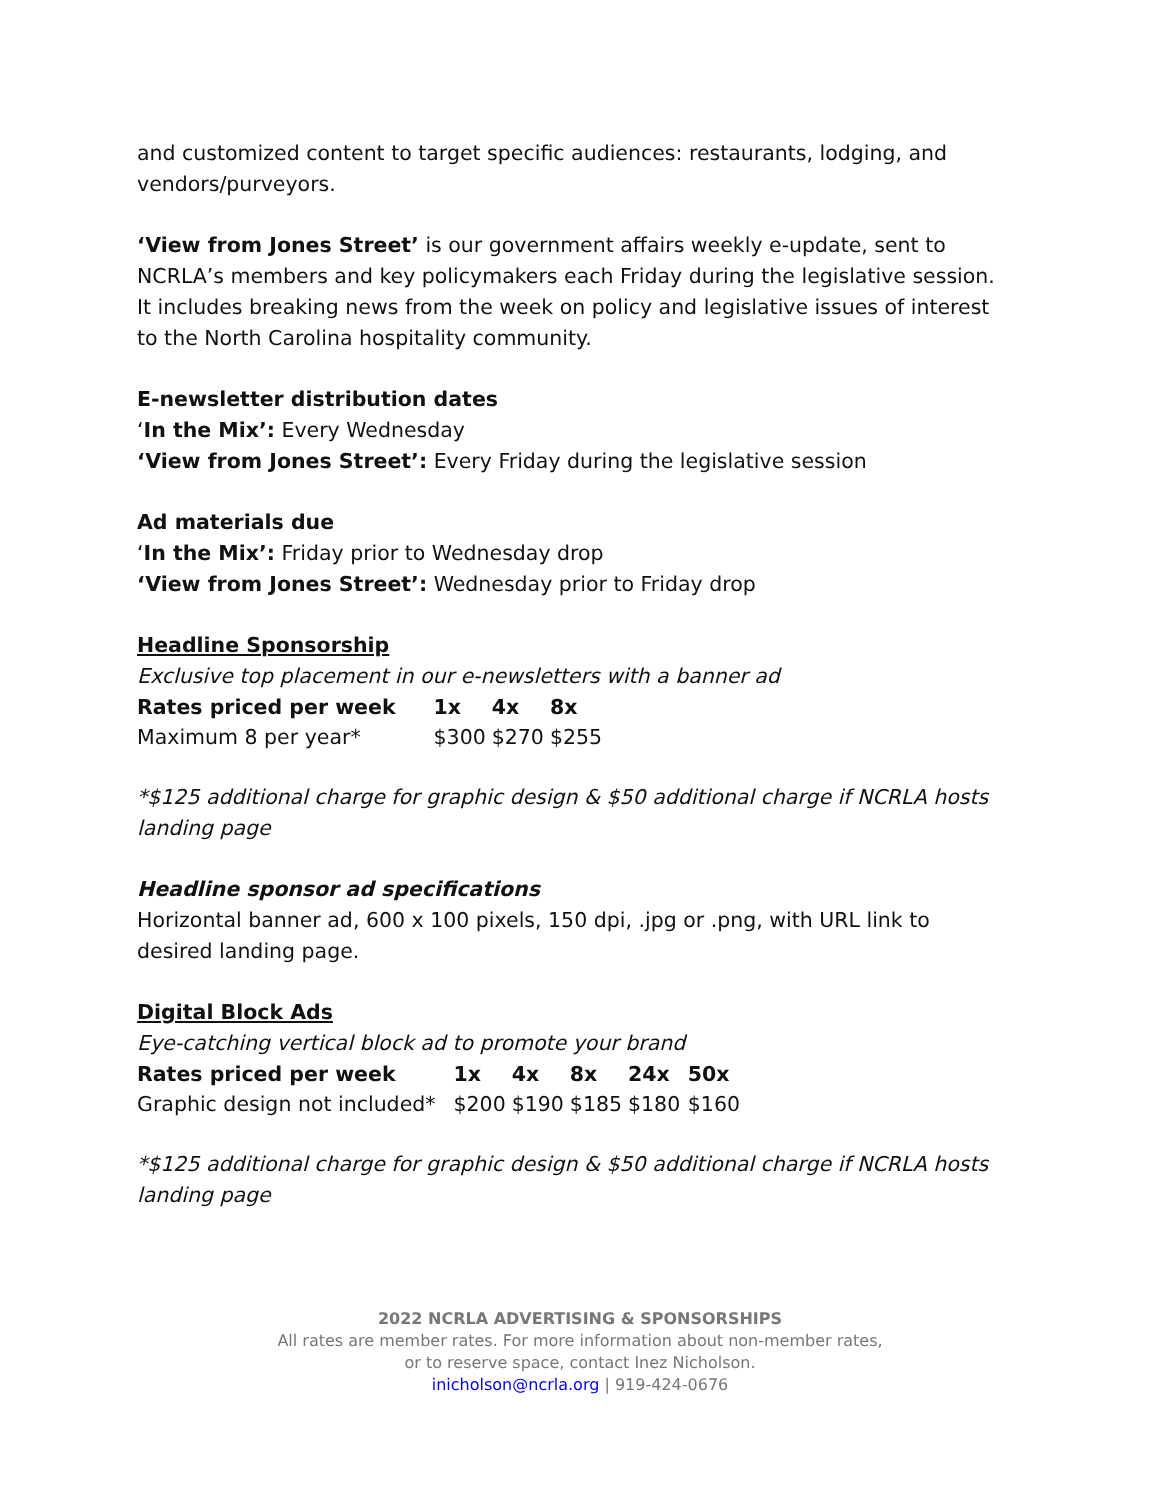and customized content to target specific audiences: restaurants, lodging, and vendors/purveyors.
‘View from Jones Street’ is our government affairs weekly e-update, sent to NCRLA’s members and key policymakers each Friday during the legislative session. It includes breaking news from the week on policy and legislative issues of interest to the North Carolina hospitality community.
E-newsletter distribution dates
‘In the Mix’: Every Wednesday
‘View from Jones Street’: Every Friday during the legislative session
Ad materials due
‘In the Mix’: Friday prior to Wednesday drop
‘View from Jones Street’: Wednesday prior to Friday drop
Headline Sponsorship
Exclusive top placement in our e-newsletters with a banner ad
| Rates priced per week | 1x | 4x | 8x |
| --- | --- | --- | --- |
| Maximum 8 per year* | $300 | $270 | $255 |
*$125 additional charge for graphic design & $50 additional charge if NCRLA hosts landing page
Headline sponsor ad specifications
Horizontal banner ad, 600 x 100 pixels, 150 dpi, .jpg or .png, with URL link to desired landing page.
Digital Block Ads
Eye-catching vertical block ad to promote your brand
| Rates priced per week | 1x | 4x | 8x | 24x | 50x |
| --- | --- | --- | --- | --- | --- |
| Graphic design not included* | $200 | $190 | $185 | $180 | $160 |
*$125 additional charge for graphic design & $50 additional charge if NCRLA hosts landing page
2022 NCRLA ADVERTISING & SPONSORSHIPS
All rates are member rates. For more information about non-member rates,
or to reserve space, contact Inez Nicholson.
inicholson@ncrla.org | 919-424-0676